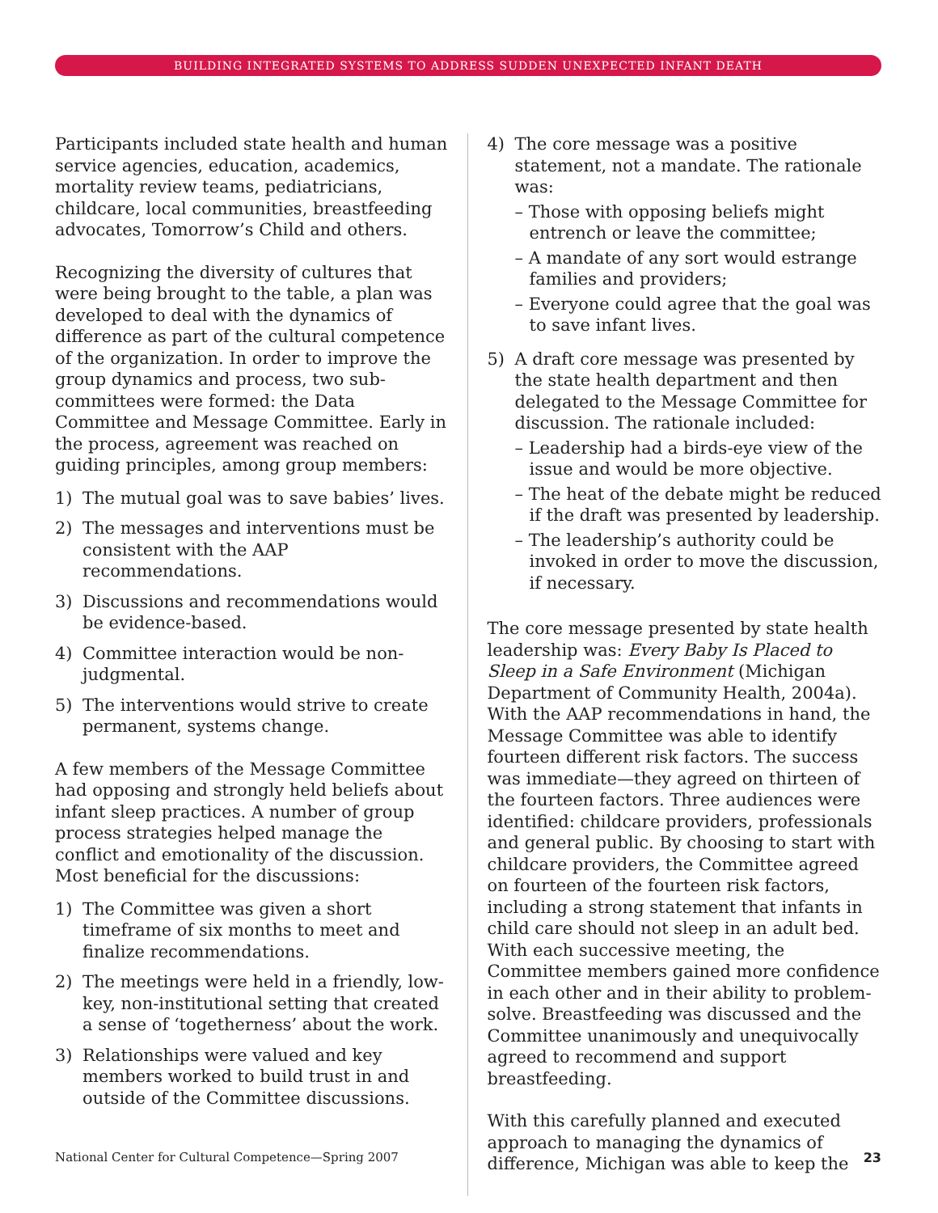BUILDING INTEGRATED SYSTEMS TO ADDRESS SUDDEN UNEXPECTED INFANT DEATH
Participants included state health and human service agencies, education, academics, mortality review teams, pediatricians, childcare, local communities, breastfeeding advocates, Tomorrow’s Child and others.
Recognizing the diversity of cultures that were being brought to the table, a plan was developed to deal with the dynamics of difference as part of the cultural competence of the organization. In order to improve the group dynamics and process, two sub-committees were formed: the Data Committee and Message Committee. Early in the process, agreement was reached on guiding principles, among group members:
1) The mutual goal was to save babies’ lives.
2) The messages and interventions must be consistent with the AAP recommendations.
3) Discussions and recommendations would be evidence-based.
4) Committee interaction would be non-judgmental.
5) The interventions would strive to create permanent, systems change.
A few members of the Message Committee had opposing and strongly held beliefs about infant sleep practices. A number of group process strategies helped manage the conflict and emotionality of the discussion. Most beneficial for the discussions:
1) The Committee was given a short timeframe of six months to meet and finalize recommendations.
2) The meetings were held in a friendly, low-key, non-institutional setting that created a sense of ‘togetherness’ about the work.
3) Relationships were valued and key members worked to build trust in and outside of the Committee discussions.
4) The core message was a positive statement, not a mandate. The rationale was:
– Those with opposing beliefs might entrench or leave the committee;
– A mandate of any sort would estrange families and providers;
– Everyone could agree that the goal was to save infant lives.
5) A draft core message was presented by the state health department and then delegated to the Message Committee for discussion. The rationale included:
– Leadership had a birds-eye view of the issue and would be more objective.
– The heat of the debate might be reduced if the draft was presented by leadership.
– The leadership’s authority could be invoked in order to move the discussion, if necessary.
The core message presented by state health leadership was: Every Baby Is Placed to Sleep in a Safe Environment (Michigan Department of Community Health, 2004a). With the AAP recommendations in hand, the Message Committee was able to identify fourteen different risk factors. The success was immediate—they agreed on thirteen of the fourteen factors. Three audiences were identified: childcare providers, professionals and general public. By choosing to start with childcare providers, the Committee agreed on fourteen of the fourteen risk factors, including a strong statement that infants in child care should not sleep in an adult bed. With each successive meeting, the Committee members gained more confidence in each other and in their ability to problem-solve. Breastfeeding was discussed and the Committee unanimously and unequivocally agreed to recommend and support breastfeeding.
With this carefully planned and executed approach to managing the dynamics of difference, Michigan was able to keep the
National Center for Cultural Competence—Spring 2007 23